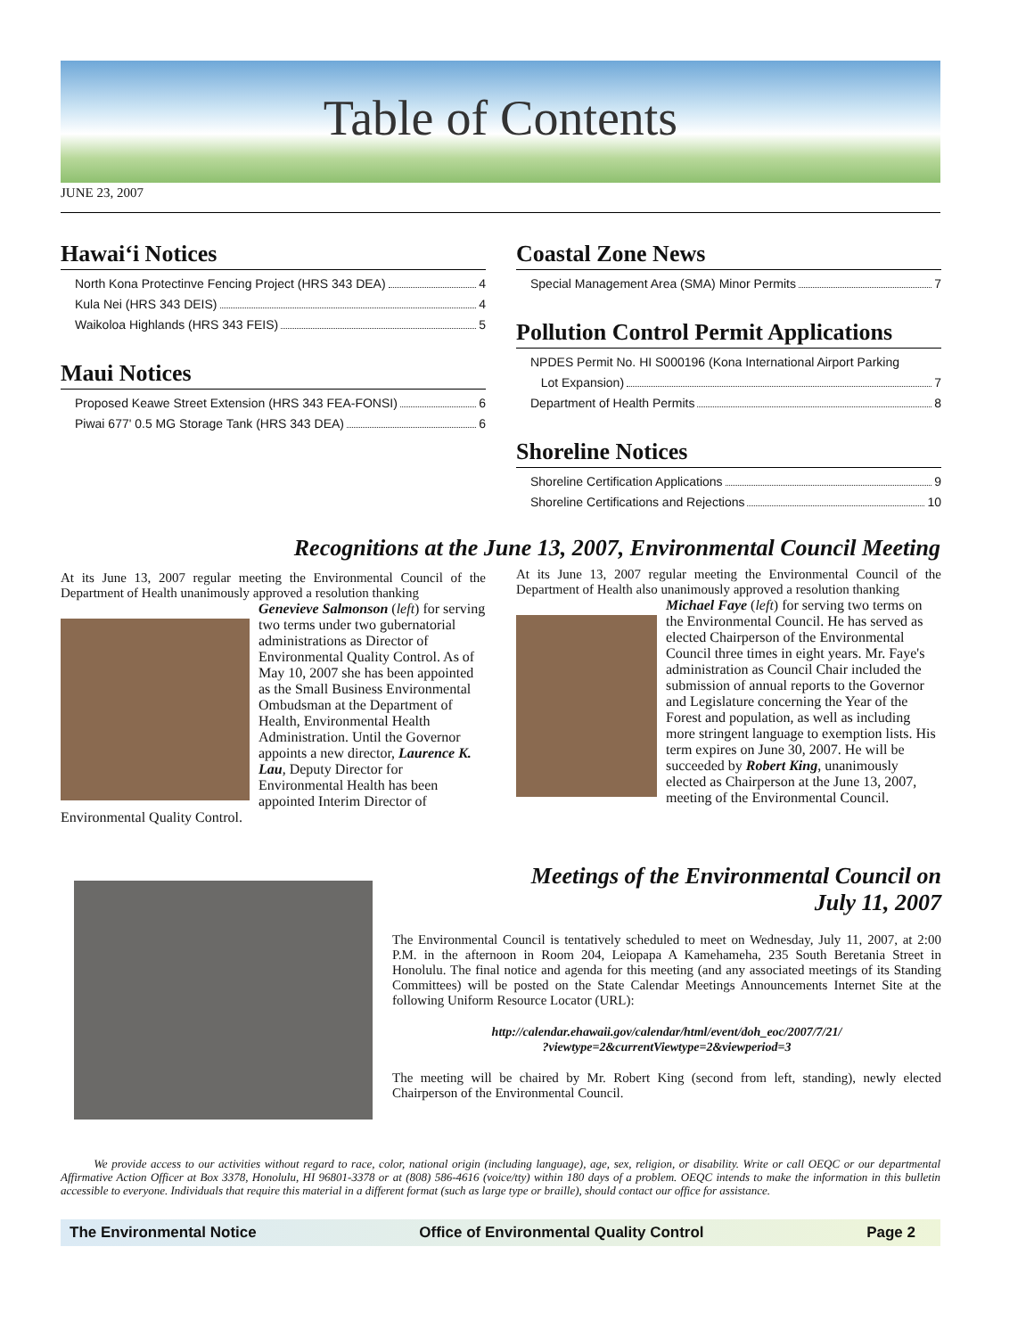Table of Contents
JUNE 23, 2007
Hawai‘i Notices
North Kona Protectinve Fencing Project (HRS 343 DEA) 4
Kula Nei (HRS 343 DEIS) 4
Waikoloa Highlands (HRS 343 FEIS) 5
Maui Notices
Proposed Keawe Street Extension (HRS 343 FEA-FONSI) 6
Piwai 677' 0.5 MG Storage Tank (HRS 343 DEA) 6
Coastal Zone News
Special Management Area (SMA) Minor Permits 7
Pollution Control Permit Applications
NPDES Permit No. HI S000196 (Kona International Airport Parking
Lot Expansion) 7
Department of Health Permits 8
Shoreline Notices
Shoreline Certification Applications 9
Shoreline Certifications and Rejections 10
Recognitions at the June 13, 2007, Environmental Council Meeting
At its June 13, 2007 regular meeting the Environmental Council of the Department of Health unanimously approved a resolution thanking
Genevieve Salmonson (left) for serving two terms under two gubernatorial administrations as Director of Environmental Quality Control. As of May 10, 2007 she has been appointed as the Small Business Environmental Ombudsman at the Department of Health, Environmental Health Administration. Until the Governor appoints a new director, Laurence K. Lau, Deputy Director for Environmental Health has been appointed Interim Director of Environmental Quality Control.
At its June 13, 2007 regular meeting the Environmental Council of the Department of Health also unanimously approved a resolution thanking
Michael Faye (left) for serving two terms on the Environmental Council. He has served as elected Chairperson of the Environmental Council three times in eight years. Mr. Faye's administration as Council Chair included the submission of annual reports to the Governor and Legislature concerning the Year of the Forest and population, as well as including more stringent language to exemption lists. His term expires on June 30, 2007. He will be succeeded by Robert King, unanimously elected as Chairperson at the June 13, 2007, meeting of the Environmental Council.
Meetings of the Environmental Council on
July 11, 2007
The Environmental Council is tentatively scheduled to meet on Wednesday, July 11, 2007, at 2:00 P.M. in the afternoon in Room 204, Leiopapa A Kamehameha, 235 South Beretania Street in Honolulu. The final notice and agenda for this meeting (and any associated meetings of its Standing Committees) will be posted on the State Calendar Meetings Announcements Internet Site at the following Uniform Resource Locator (URL):
http://calendar.ehawaii.gov/calendar/html/event/doh_eoc/2007/7/21/
?viewtype=2&currentViewtype=2&viewperiod=3
The meeting will be chaired by Mr. Robert King (second from left, standing), newly elected Chairperson of the Environmental Council.
We provide access to our activities without regard to race, color, national origin (including language), age, sex, religion, or disability. Write or call OEQC or our departmental Affirmative Action Officer at Box 3378, Honolulu, HI 96801-3378 or at (808) 586-4616 (voice/tty) within 180 days of a problem. OEQC intends to make the information in this bulletin accessible to everyone. Individuals that require this material in a different format (such as large type or braille), should contact our office for assistance.
The Environmental Notice Office of Environmental Quality Control Page 2